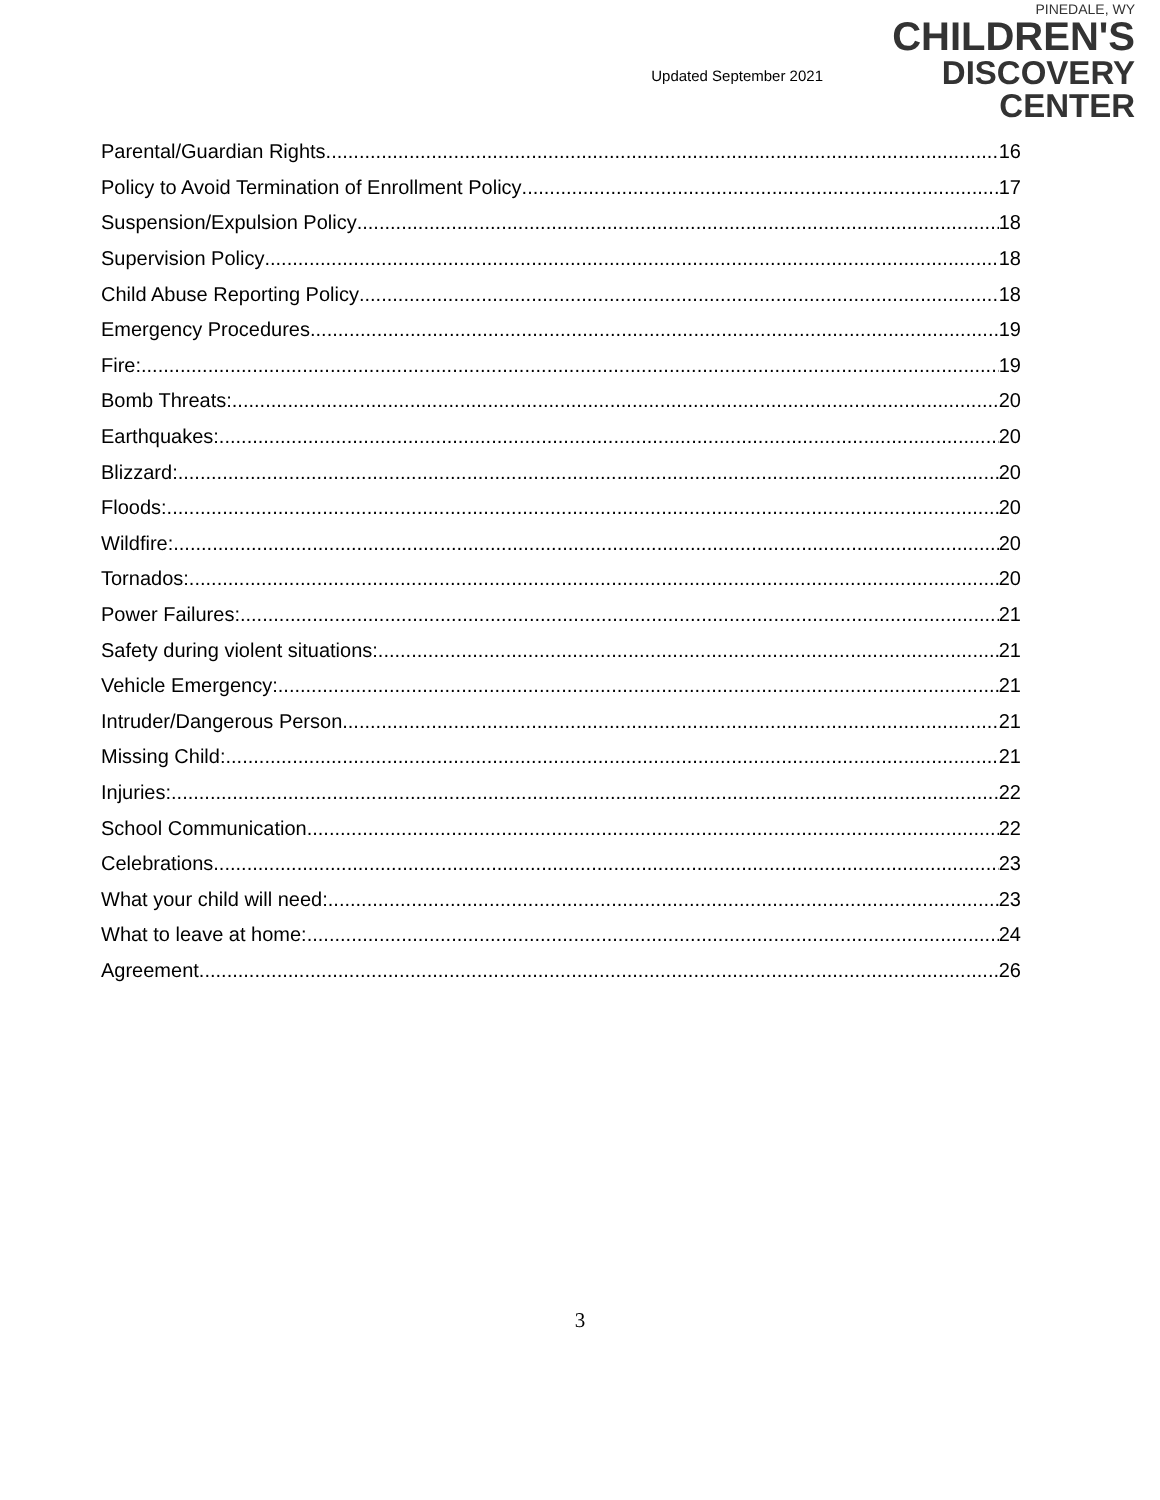Updated September 2021
PINEDALE, WY
CHILDREN'S
DISCOVERY CENTER
Parental/Guardian Rights 16
Policy to Avoid Termination of Enrollment Policy 17
Suspension/Expulsion Policy 18
Supervision Policy 18
Child Abuse Reporting Policy 18
Emergency Procedures 19
Fire: 19
Bomb Threats: 20
Earthquakes: 20
Blizzard: 20
Floods: 20
Wildfire: 20
Tornados: 20
Power Failures: 21
Safety during violent situations: 21
Vehicle Emergency: 21
Intruder/Dangerous Person 21
Missing Child: 21
Injuries: 22
School Communication 22
Celebrations 23
What your child will need: 23
What to leave at home: 24
Agreement 26
3